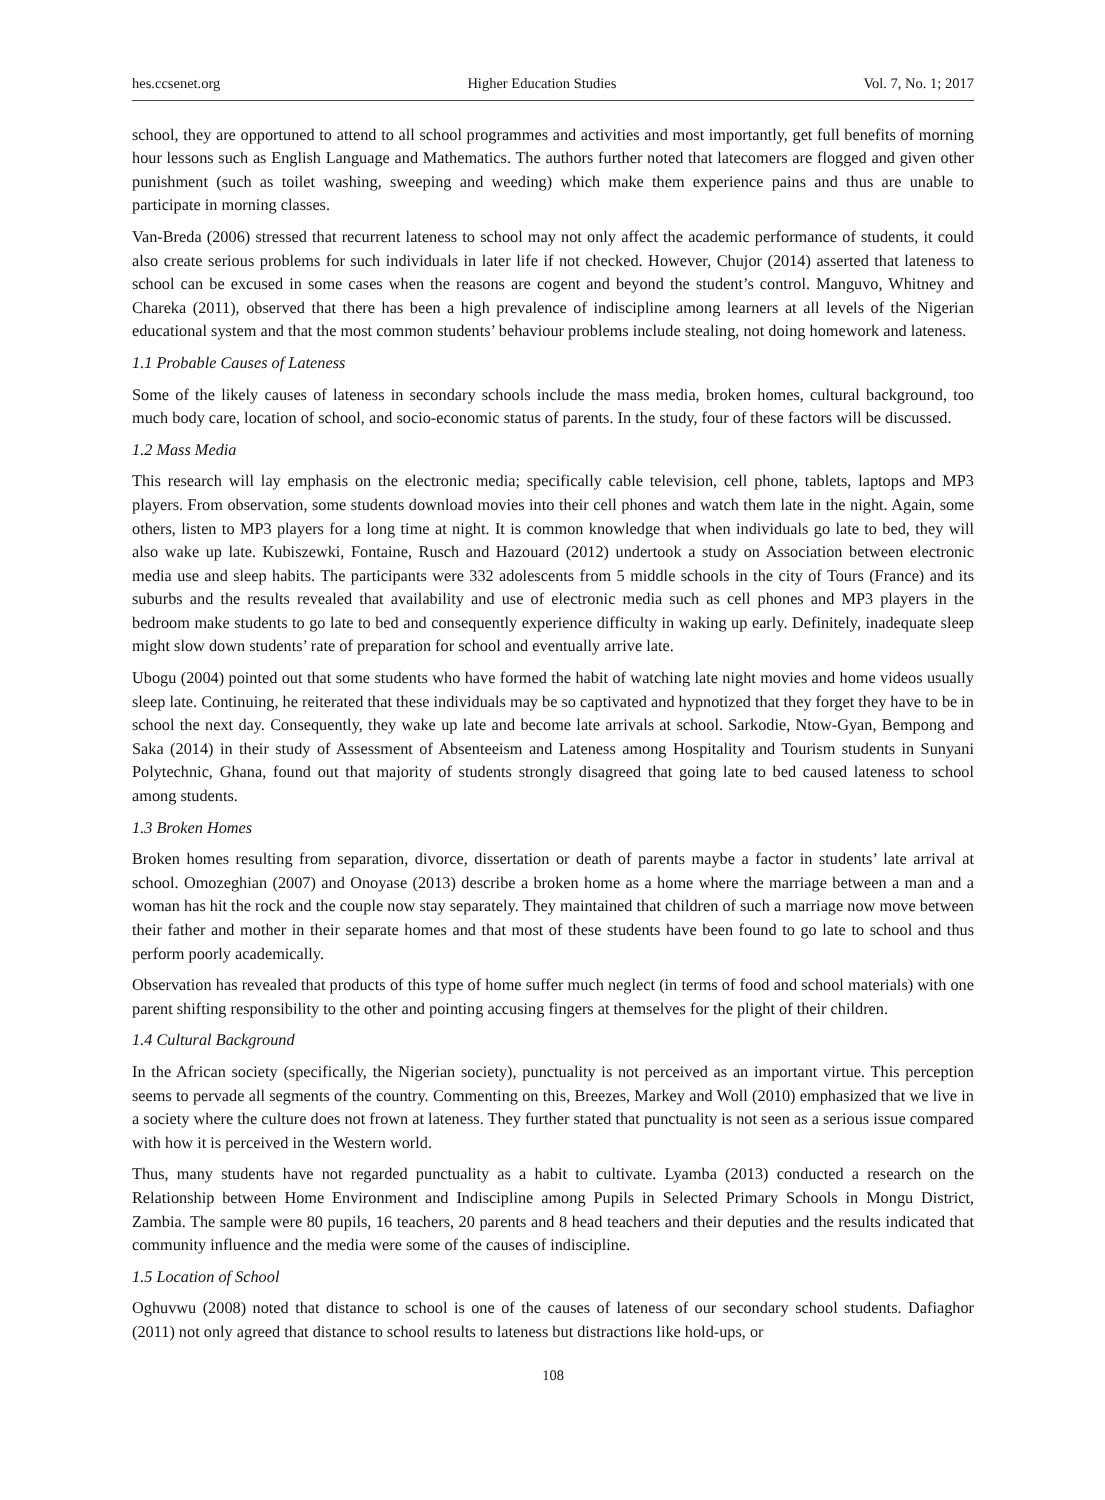hes.ccsenet.org Higher Education Studies Vol. 7, No. 1; 2017
school, they are opportuned to attend to all school programmes and activities and most importantly, get full benefits of morning hour lessons such as English Language and Mathematics. The authors further noted that latecomers are flogged and given other punishment (such as toilet washing, sweeping and weeding) which make them experience pains and thus are unable to participate in morning classes.
Van-Breda (2006) stressed that recurrent lateness to school may not only affect the academic performance of students, it could also create serious problems for such individuals in later life if not checked. However, Chujor (2014) asserted that lateness to school can be excused in some cases when the reasons are cogent and beyond the student’s control. Manguvo, Whitney and Chareka (2011), observed that there has been a high prevalence of indiscipline among learners at all levels of the Nigerian educational system and that the most common students’ behaviour problems include stealing, not doing homework and lateness.
1.1 Probable Causes of Lateness
Some of the likely causes of lateness in secondary schools include the mass media, broken homes, cultural background, too much body care, location of school, and socio-economic status of parents. In the study, four of these factors will be discussed.
1.2 Mass Media
This research will lay emphasis on the electronic media; specifically cable television, cell phone, tablets, laptops and MP3 players. From observation, some students download movies into their cell phones and watch them late in the night. Again, some others, listen to MP3 players for a long time at night. It is common knowledge that when individuals go late to bed, they will also wake up late. Kubiszewki, Fontaine, Rusch and Hazouard (2012) undertook a study on Association between electronic media use and sleep habits. The participants were 332 adolescents from 5 middle schools in the city of Tours (France) and its suburbs and the results revealed that availability and use of electronic media such as cell phones and MP3 players in the bedroom make students to go late to bed and consequently experience difficulty in waking up early. Definitely, inadequate sleep might slow down students’ rate of preparation for school and eventually arrive late.
Ubogu (2004) pointed out that some students who have formed the habit of watching late night movies and home videos usually sleep late. Continuing, he reiterated that these individuals may be so captivated and hypnotized that they forget they have to be in school the next day. Consequently, they wake up late and become late arrivals at school. Sarkodie, Ntow-Gyan, Bempong and Saka (2014) in their study of Assessment of Absenteeism and Lateness among Hospitality and Tourism students in Sunyani Polytechnic, Ghana, found out that majority of students strongly disagreed that going late to bed caused lateness to school among students.
1.3 Broken Homes
Broken homes resulting from separation, divorce, dissertation or death of parents maybe a factor in students’ late arrival at school. Omozeghian (2007) and Onoyase (2013) describe a broken home as a home where the marriage between a man and a woman has hit the rock and the couple now stay separately. They maintained that children of such a marriage now move between their father and mother in their separate homes and that most of these students have been found to go late to school and thus perform poorly academically.
Observation has revealed that products of this type of home suffer much neglect (in terms of food and school materials) with one parent shifting responsibility to the other and pointing accusing fingers at themselves for the plight of their children.
1.4 Cultural Background
In the African society (specifically, the Nigerian society), punctuality is not perceived as an important virtue. This perception seems to pervade all segments of the country. Commenting on this, Breezes, Markey and Woll (2010) emphasized that we live in a society where the culture does not frown at lateness. They further stated that punctuality is not seen as a serious issue compared with how it is perceived in the Western world.
Thus, many students have not regarded punctuality as a habit to cultivate. Lyamba (2013) conducted a research on the Relationship between Home Environment and Indiscipline among Pupils in Selected Primary Schools in Mongu District, Zambia. The sample were 80 pupils, 16 teachers, 20 parents and 8 head teachers and their deputies and the results indicated that community influence and the media were some of the causes of indiscipline.
1.5 Location of School
Oghuvwu (2008) noted that distance to school is one of the causes of lateness of our secondary school students. Dafiaghor (2011) not only agreed that distance to school results to lateness but distractions like hold-ups, or
108